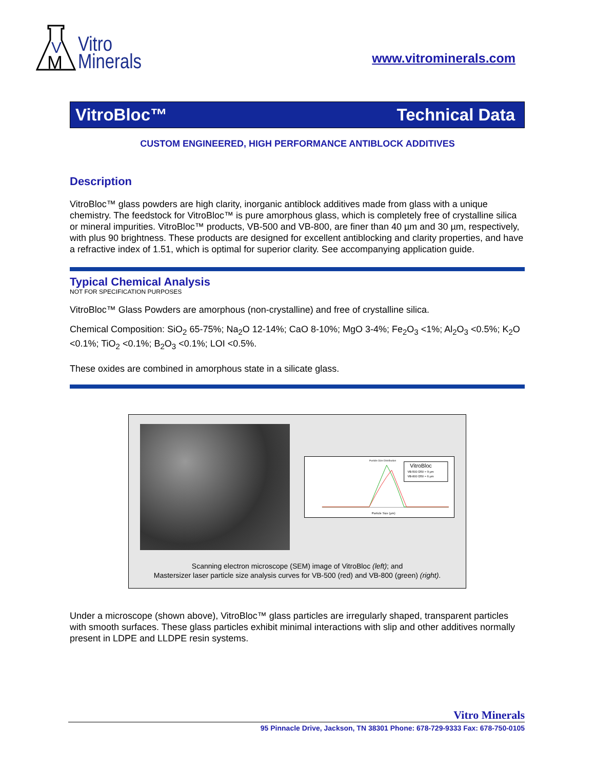M
V
Vitro
Minerals
www.vitrominerals.com
VitroBloc™ Technical Data
CUSTOM ENGINEERED, HIGH PERFORMANCE ANTIBLOCK ADDITIVES
Description
VitroBloc™ glass powders are high clarity, inorganic antiblock additives made from glass with a unique chemistry. The feedstock for VitroBloc™ is pure amorphous glass, which is completely free of crystalline silica or mineral impurities. VitroBloc™ products, VB-500 and VB-800, are finer than 40 µm and 30 µm, respectively, with plus 90 brightness. These products are designed for excellent antiblocking and clarity properties, and have a refractive index of 1.51, which is optimal for superior clarity. See accompanying application guide.
Typical Chemical Analysis
NOT FOR SPECIFICATION PURPOSES
VitroBloc™ Glass Powders are amorphous (non-crystalline) and free of crystalline silica.
Chemical Composition: SiO<sub>2</sub> 65-75%; Na<sub>2</sub>O 12-14%; CaO 8-10%; MgO 3-4%; Fe<sub>2</sub>O<sub>3</sub> <1%; Al<sub>2</sub>O<sub>3</sub> <0.5%; K<sub>2</sub>O <0.1%; TiO<sub>2</sub> <0.1%; B<sub>2</sub>O<sub>3</sub> <0.1%; LOI <0.5%.
These oxides are combined in amorphous state in a silicate glass.
Particle Size Distribution
VitroBloc
VB-500 D50 = 9 µm
VB-800 D50 = 6 µm
Particle Size (µm)
Scanning electron microscope (SEM) image of VitroBloc (left); and
Mastersizer laser particle size analysis curves for VB-500 (red) and VB-800 (green) (right).
Under a microscope (shown above), VitroBloc™ glass particles are irregularly shaped, transparent particles with smooth surfaces. These glass particles exhibit minimal interactions with slip and other additives normally present in LDPE and LLDPE resin systems.
Vitro Minerals
95 Pinnacle Drive, Jackson, TN 38301 Phone: 678-729-9333 Fax: 678-750-0105